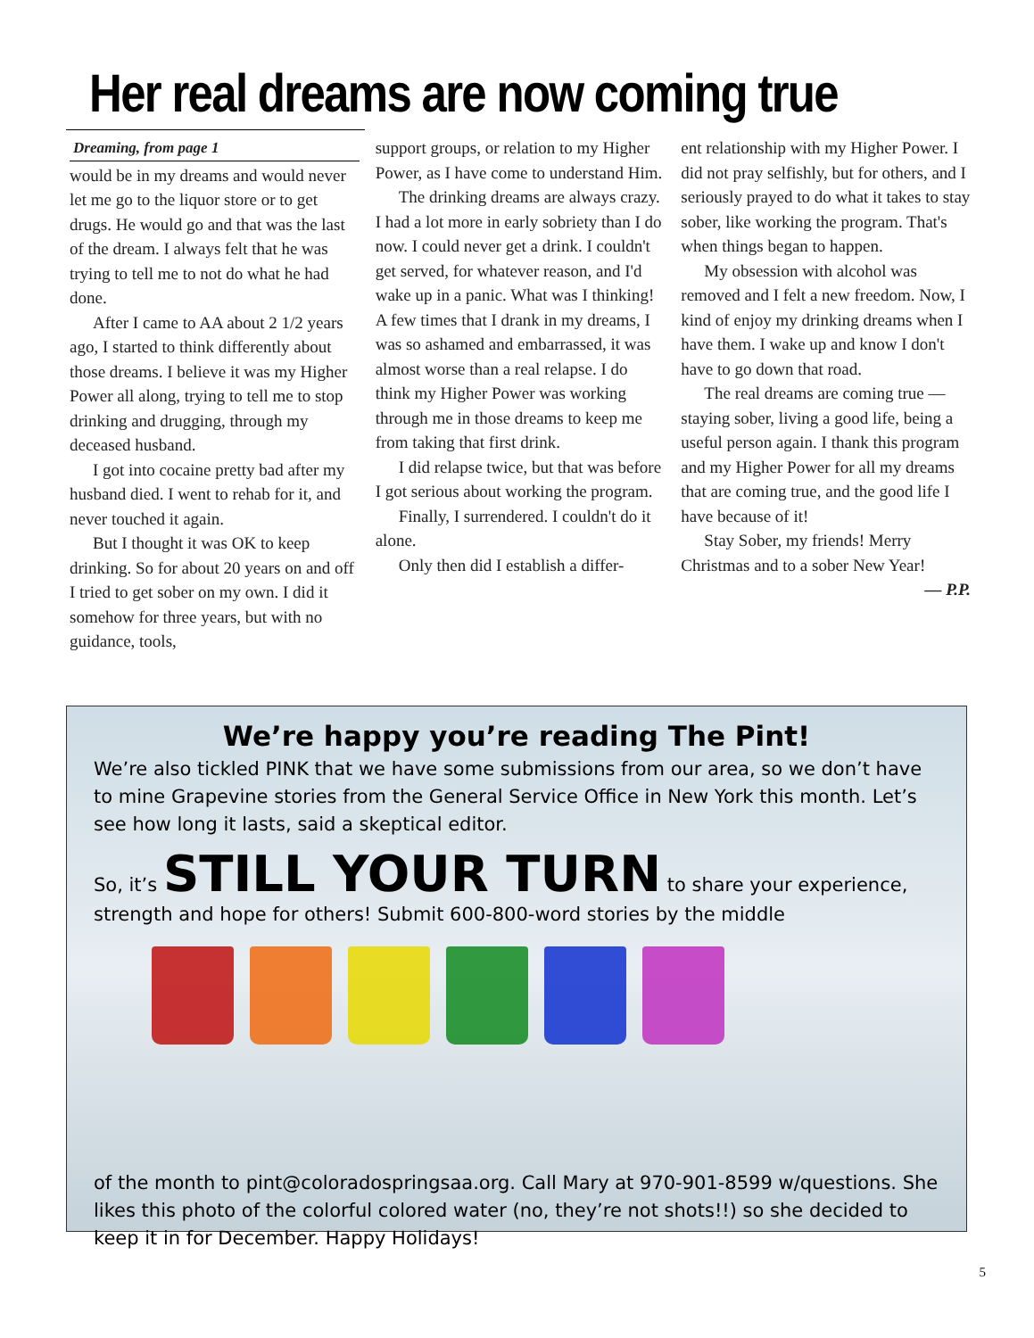Her real dreams are now coming true
Dreaming, from page 1
would be in my dreams and would never let me go to the liquor store or to get drugs. He would go and that was the last of the dream. I always felt that he was trying to tell me to not do what he had done.
After I came to AA about 2 1/2 years ago, I started to think differently about those dreams. I believe it was my Higher Power all along, trying to tell me to stop drinking and drugging, through my deceased husband.
I got into cocaine pretty bad after my husband died. I went to rehab for it, and never touched it again.
But I thought it was OK to keep drinking. So for about 20 years on and off I tried to get sober on my own. I did it somehow for three years, but with no guidance, tools,
support groups, or relation to my Higher Power, as I have come to understand Him.
The drinking dreams are always crazy. I had a lot more in early sobriety than I do now. I could never get a drink. I couldn't get served, for whatever reason, and I'd wake up in a panic. What was I thinking! A few times that I drank in my dreams, I was so ashamed and embarrassed, it was almost worse than a real relapse. I do think my Higher Power was working through me in those dreams to keep me from taking that first drink.
I did relapse twice, but that was before I got serious about working the program.
Finally, I surrendered. I couldn't do it alone.
Only then did I establish a differ-
ent relationship with my Higher Power. I did not pray selfishly, but for others, and I seriously prayed to do what it takes to stay sober, like working the program. That's when things began to happen.
My obsession with alcohol was removed and I felt a new freedom. Now, I kind of enjoy my drinking dreams when I have them. I wake up and know I don't have to go down that road.
The real dreams are coming true — staying sober, living a good life, being a useful person again. I thank this program and my Higher Power for all my dreams that are coming true, and the good life I have because of it!
Stay Sober, my friends! Merry Christmas and to a sober New Year!
— P.P.
We’re happy you’re reading The Pint!
We’re also tickled PINK that we have some submissions from our area, so we don’t have to mine Grapevine stories from the General Service Office in New York this month. Let’s see how long it lasts, said a skeptical editor.
So, it’s STILL YOUR TURN to share your experience, strength and hope for others! Submit 600-800-word stories by the middle
of the month to pint@coloradospringsaa.org. Call Mary at 970-901-8599 w/questions. She likes this photo of the colorful colored water (no, they’re not shots!!) so she decided to keep it in for December. Happy Holidays!
5